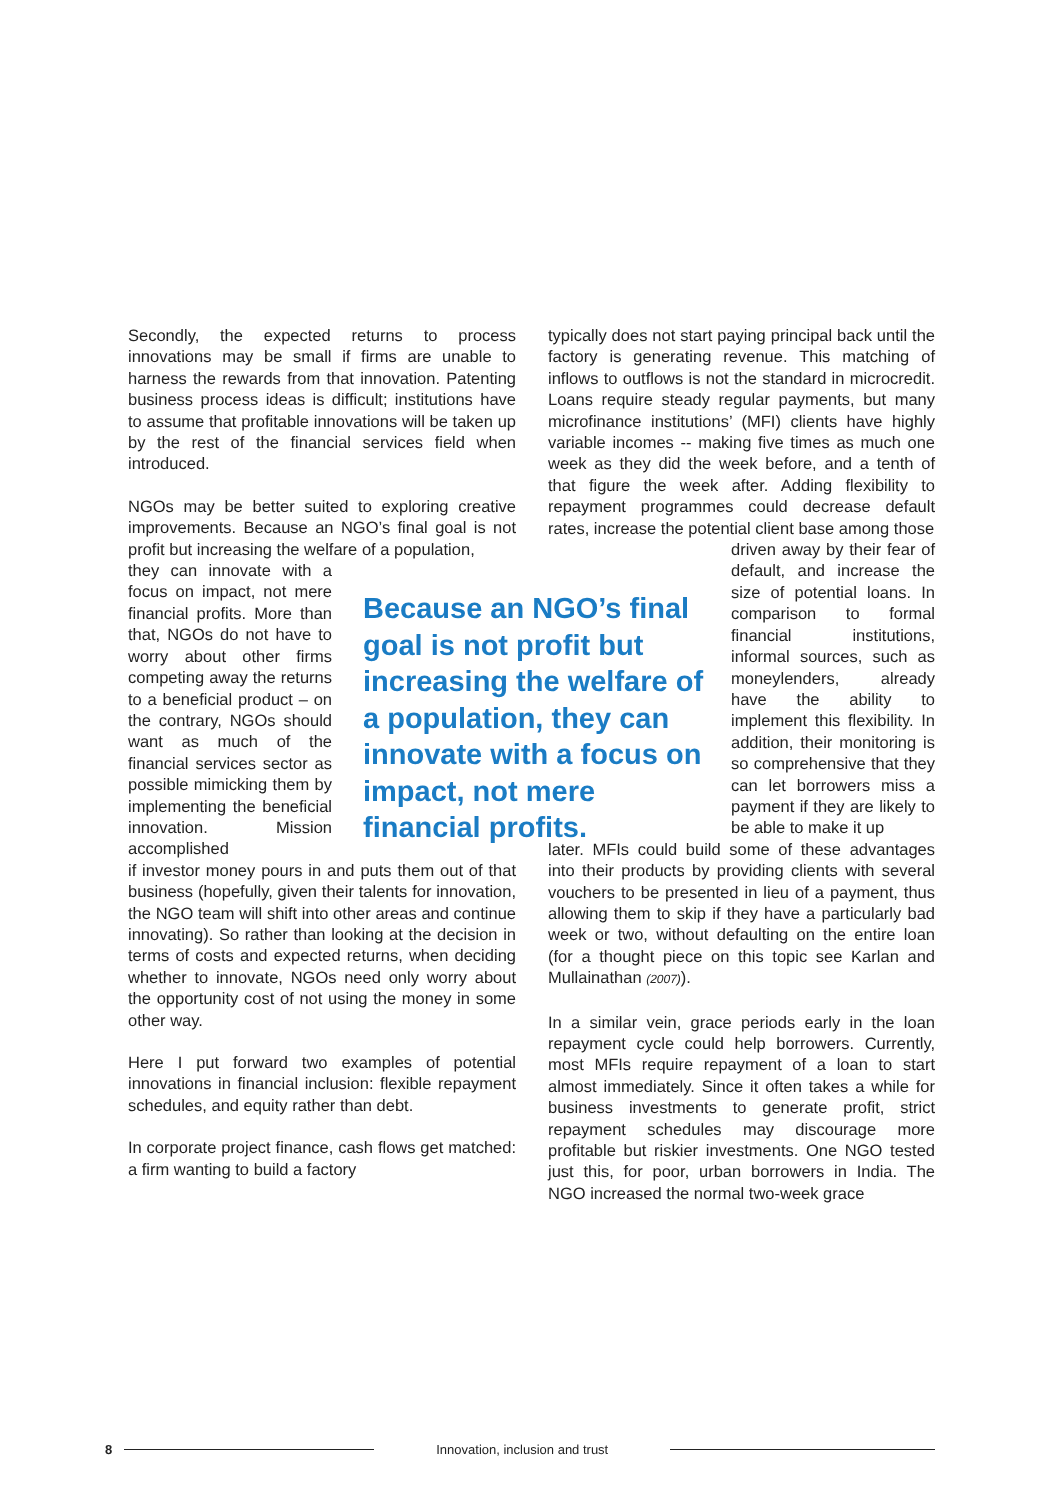Secondly, the expected returns to process innovations may be small if firms are unable to harness the rewards from that innovation. Patenting business process ideas is difficult; institutions have to assume that profitable innovations will be taken up by the rest of the financial services field when introduced.
NGOs may be better suited to exploring creative improvements. Because an NGO’s final goal is not profit but increasing the welfare of a population,
they can innovate with a focus on impact, not mere financial profits. More than that, NGOs do not have to worry about other firms competing away the returns to a beneficial product – on the contrary, NGOs should want as much of the financial services sector as possible mimicking them by implementing the beneficial innovation. Mission accomplished
if investor money pours in and puts them out of that business (hopefully, given their talents for innovation, the NGO team will shift into other areas and continue innovating). So rather than looking at the decision in terms of costs and expected returns, when deciding whether to innovate, NGOs need only worry about the opportunity cost of not using the money in some other way.
Here I put forward two examples of potential innovations in financial inclusion: flexible repayment schedules, and equity rather than debt.
In corporate project finance, cash flows get matched: a firm wanting to build a factory
Because an NGO’s final goal is not profit but increasing the welfare of a population, they can innovate with a focus on impact, not mere financial profits.
typically does not start paying principal back until the factory is generating revenue. This matching of inflows to outflows is not the standard in microcredit. Loans require steady regular payments, but many microfinance institutions’ (MFI) clients have highly variable incomes -- making five times as much one week as they did the week before, and a tenth of that figure the week after. Adding flexibility to repayment programmes could decrease default rates, increase the potential client base among those
driven away by their fear of default, and increase the size of potential loans. In comparison to formal financial institutions, informal sources, such as moneylenders, already have the ability to implement this flexibility. In addition, their monitoring is so comprehensive that they can let borrowers miss a payment if they are likely to be able to make it up
later. MFIs could build some of these advantages into their products by providing clients with several vouchers to be presented in lieu of a payment, thus allowing them to skip if they have a particularly bad week or two, without defaulting on the entire loan (for a thought piece on this topic see Karlan and Mullainathan (2007)).
In a similar vein, grace periods early in the loan repayment cycle could help borrowers. Currently, most MFIs require repayment of a loan to start almost immediately. Since it often takes a while for business investments to generate profit, strict repayment schedules may discourage more profitable but riskier investments. One NGO tested just this, for poor, urban borrowers in India. The NGO increased the normal two-week grace
8 Innovation, inclusion and trust